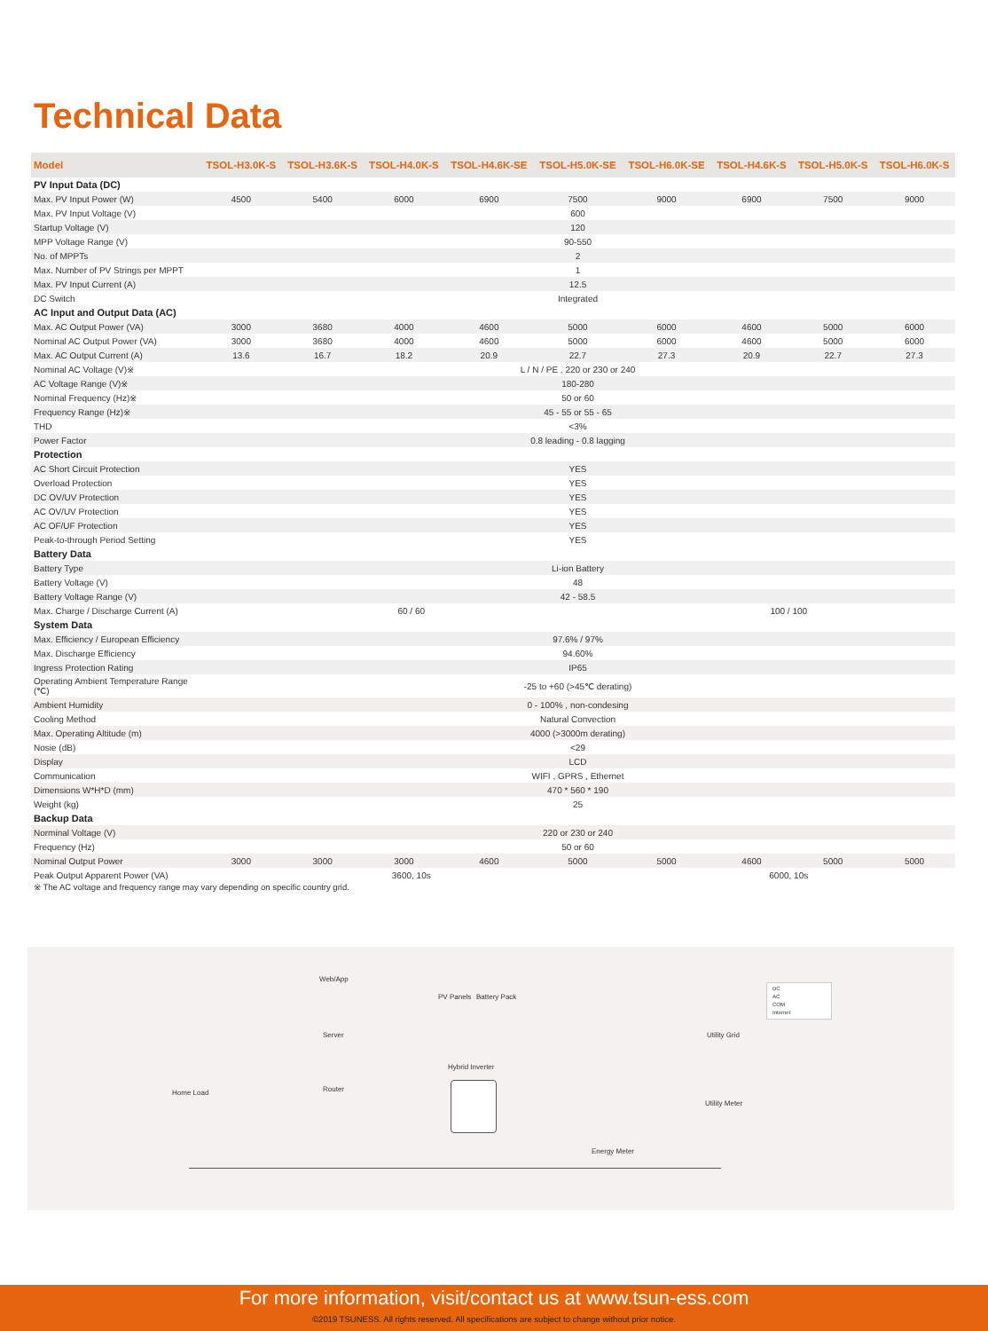Technical Data
| Model | TSOL-H3.0K-S | TSOL-H3.6K-S | TSOL-H4.0K-S | TSOL-H4.6K-SE | TSOL-H5.0K-SE | TSOL-H6.0K-SE | TSOL-H4.6K-S | TSOL-H5.0K-S | TSOL-H6.0K-S |
| --- | --- | --- | --- | --- | --- | --- | --- | --- | --- |
| PV Input Data (DC) | | | | | | | | | |
| Max. PV Input Power (W) | 4500 | 5400 | 6000 | 6900 | 7500 | 9000 | 6900 | 7500 | 9000 |
| Max. PV Input Voltage (V) | 600 | | | | | | | | |
| Startup Voltage (V) | 120 | | | | | | | | |
| MPP Voltage Range (V) | 90-550 | | | | | | | | |
| No. of MPPTs | 2 | | | | | | | | |
| Max. Number of PV Strings per MPPT | 1 | | | | | | | | |
| Max. PV Input Current (A) | 12.5 | | | | | | | | |
| DC Switch | Integrated | | | | | | | | |
| AC Input and Output Data (AC) | | | | | | | | | |
| Max. AC Output Power (VA) | 3000 | 3680 | 4000 | 4600 | 5000 | 6000 | 4600 | 5000 | 6000 |
| Nominal AC Output Power (VA) | 3000 | 3680 | 4000 | 4600 | 5000 | 6000 | 4600 | 5000 | 6000 |
| Max. AC Output Current (A) | 13.6 | 16.7 | 18.2 | 20.9 | 22.7 | 27.3 | 20.9 | 22.7 | 27.3 |
| Nominal AC Voltage (V)※ | L / N / PE , 220 or 230 or 240 | | | | | | | | |
| AC Voltage Range (V)※ | 180-280 | | | | | | | | |
| Nominal Frequency (Hz)※ | 50 or 60 | | | | | | | | |
| Frequency Range (Hz)※ | 45 - 55 or 55 - 65 | | | | | | | | |
| THD | <3% | | | | | | | | |
| Power Factor | 0.8 leading - 0.8 lagging | | | | | | | | |
| Protection | | | | | | | | | |
| AC Short Circuit Protection | YES | | | | | | | | |
| Overload Protection | YES | | | | | | | | |
| DC OV/UV Protection | YES | | | | | | | | |
| AC OV/UV Protection | YES | | | | | | | | |
| AC OF/UF Protection | YES | | | | | | | | |
| Peak-to-through Period Setting | YES | | | | | | | | |
| Battery Data | | | | | | | | | |
| Battery Type | Li-ion Battery | | | | | | | | |
| Battery Voltage (V) | 48 | | | | | | | | |
| Battery Voltage Range (V) | 42 - 58.5 | | | | | | | | |
| Max. Charge / Discharge Current (A) | 60 / 60 | | | | | 100 / 100 | | | |
| System Data | | | | | | | | | |
| Max. Efficiency / European Efficiency | 97.6% / 97% | | | | | | | | |
| Max. Discharge Efficiency | 94.60% | | | | | | | | |
| Ingress Protection Rating | IP65 | | | | | | | | |
| Operating Ambient Temperature Range (℃) | -25 to +60 (>45℃ derating) | | | | | | | | |
| Ambient Humidity | 0 - 100% , non-condesing | | | | | | | | |
| Cooling Method | Natural Convection | | | | | | | | |
| Max. Operating Altitude (m) | 4000 (>3000m derating) | | | | | | | | |
| Nosie (dB) | <29 | | | | | | | | |
| Display | LCD | | | | | | | | |
| Communication | WIFI , GPRS , Ethernet | | | | | | | | |
| Dimensions W*H*D (mm) | 470 * 560 * 190 | | | | | | | | |
| Weight (kg) | 25 | | | | | | | | |
| Backup Data | | | | | | | | | |
| Norminal Voltage (V) | 220 or 230 or 240 | | | | | | | | |
| Frequency (Hz) | 50 or 60 | | | | | | | | |
| Nominal Output Power | 3000 | 3000 | 3000 | 4600 | 5000 | 5000 | 4600 | 5000 | 5000 |
| Peak Output Apparent Power (VA) | 3600, 10s | | | | | 6000, 10s | | | |
※ The AC voltage and frequency range may vary depending on specific country grid.
Web/App
PV Panels Battery Pack
DC
AC
COM
Internet
Server Utility Grid
Hybrid Inverter
Home Load Router
Utility Meter
Energy Meter
For more information, visit/contact us at www.tsun-ess.com
©2019 TSUNESS. All rights reserved. All specifications are subject to change without prior notice.